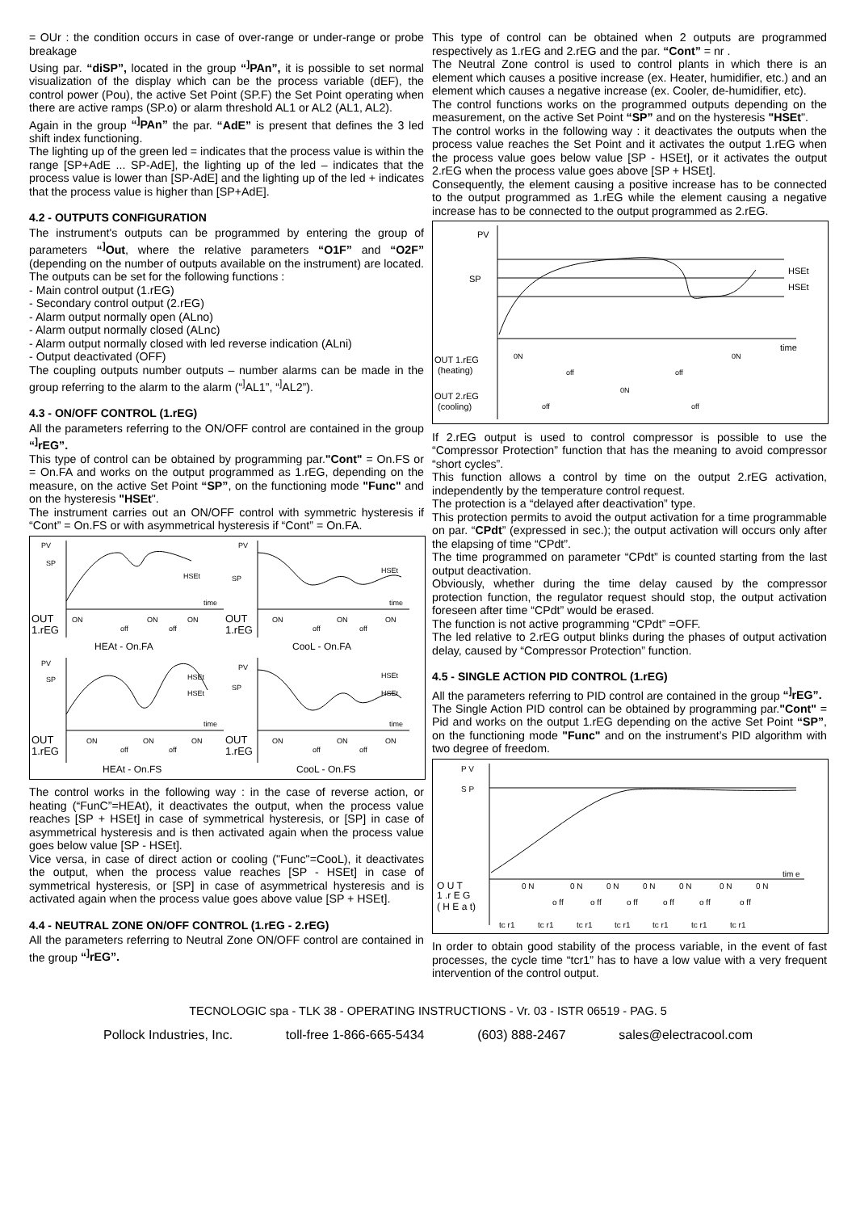= OUr : the condition occurs in case of over-range or under-range or probe breakage
Using par. “diSP”, located in the group “<sup>]</sup>PAn”, it is possible to set normal visualization of the display which can be the process variable (dEF), the control power (Pou), the active Set Point (SP.F) the Set Point operating when there are active ramps (SP.o) or alarm threshold AL1 or AL2 (AL1, AL2).
Again in the group “<sup>]</sup>PAn” the par. “AdE” is present that defines the 3 led shift index functioning.
The lighting up of the green led = indicates that the process value is within the range [SP+AdE ... SP-AdE], the lighting up of the led – indicates that the process value is lower than [SP-AdE] and the lighting up of the led + indicates that the process value is higher than [SP+AdE].
4.2 - OUTPUTS CONFIGURATION
The instrument's outputs can be programmed by entering the group of parameters “<sup>]</sup>Out, where the relative parameters “O1F” and “O2F” (depending on the number of outputs available on the instrument) are located.
The outputs can be set for the following functions :
- Main control output (1.rEG)
- Secondary control output (2.rEG)
- Alarm output normally open (ALno)
- Alarm output normally closed (ALnc)
- Alarm output normally closed with led reverse indication (ALni)
- Output deactivated (OFF)
The coupling outputs number outputs – number alarms can be made in the group referring to the alarm to the alarm (“<sup>]</sup>AL1”, “<sup>]</sup>AL2”).
4.3 - ON/OFF CONTROL (1.rEG)
All the parameters referring to the ON/OFF control are contained in the group “<sup>]</sup>rEG”.
This type of control can be obtained by programming par."Cont" = On.FS or = On.FA and works on the output programmed as 1.rEG, depending on the measure, on the active Set Point “SP”, on the functioning mode "Func" and on the hysteresis "HSEt".
The instrument carries out an ON/OFF control with symmetric hysteresis if “Cont” = On.FS or with asymmetrical hysteresis if “Cont” = On.FA.
PV
SP
time
HSEt
ON
ON
ON
off
off
OUT
1.rEG
HEAt - On.FA
PV
SP
time
HSEt
ON
ON
ON
off
off
OUT
1.rEG
CooL - On.FA
PV
SP
time
HSEt
HSEt
ON
ON
ON
off
off
OUT
1.rEG
HEAt - On.FS
PV
SP
time
HSEt
HSEt
ON
ON
ON
off
off
OUT
1.rEG
CooL - On.FS
The control works in the following way : in the case of reverse action, or heating (“FunC”=HEAt), it deactivates the output, when the process value reaches [SP + HSEt] in case of symmetrical hysteresis, or [SP] in case of asymmetrical hysteresis and is then activated again when the process value goes below value [SP - HSEt].
Vice versa, in case of direct action or cooling ("Func"=CooL), it deactivates the output, when the process value reaches [SP - HSEt] in case of symmetrical hysteresis, or [SP] in case of asymmetrical hysteresis and is activated again when the process value goes above value [SP + HSEt].
4.4 - NEUTRAL ZONE ON/OFF CONTROL (1.rEG - 2.rEG)
All the parameters referring to Neutral Zone ON/OFF control are contained in the group “<sup>]</sup>rEG”.
This type of control can be obtained when 2 outputs are programmed respectively as 1.rEG and 2.rEG and the par. “Cont” = nr .
The Neutral Zone control is used to control plants in which there is an element which causes a positive increase (ex. Heater, humidifier, etc.) and an element which causes a negative increase (ex. Cooler, de-humidifier, etc).
The control functions works on the programmed outputs depending on the measurement, on the active Set Point “SP” and on the hysteresis "HSEt".
The control works in the following way : it deactivates the outputs when the process value reaches the Set Point and it activates the output 1.rEG when the process value goes below value [SP - HSEt], or it activates the output 2.rEG when the process value goes above [SP + HSEt].
Consequently, the element causing a positive increase has to be connected to the output programmed as 1.rEG while the element causing a negative increase has to be connected to the output programmed as 2.rEG.
PV
SP
HSEt
HSEt
time
OUT 1.rEG
(heating)
0N
off
off
0N
OUT 2.rEG
(cooling)
off
0N
off
If 2.rEG output is used to control compressor is possible to use the “Compressor Protection” function that has the meaning to avoid compressor “short cycles”.
This function allows a control by time on the output 2.rEG activation, independently by the temperature control request.
The protection is a “delayed after deactivation” type.
This protection permits to avoid the output activation for a time programmable on par. “CPdt” (expressed in sec.); the output activation will occurs only after the elapsing of time “CPdt”.
The time programmed on parameter “CPdt” is counted starting from the last output deactivation.
Obviously, whether during the time delay caused by the compressor protection function, the regulator request should stop, the output activation foreseen after time “CPdt” would be erased.
The function is not active programming “CPdt” =OFF.
The led relative to 2.rEG output blinks during the phases of output activation delay, caused by “Compressor Protection” function.
4.5 - SINGLE ACTION PID CONTROL (1.rEG)
All the parameters referring to PID control are contained in the group “<sup>]</sup>rEG”.
The Single Action PID control can be obtained by programming par."Cont" = Pid and works on the output 1.rEG depending on the active Set Point “SP”, on the functioning mode "Func" and on the instrument’s PID algorithm with two degree of freedom.
P V
S P
tim e
O U T
1 .r E G
( H E a t)
0 N
0 N
0 N
0 N
0 N
0 N
0 N
o ff
o ff
o ff
o ff
o ff
o ff
tc r1
tc r1
tc r1
tc r1
tc r1
tc r1
tc r1
In order to obtain good stability of the process variable, in the event of fast processes, the cycle time “tcr1” has to have a low value with a very frequent intervention of the control output.
TECNOLOGIC spa - TLK 38 - OPERATING INSTRUCTIONS - Vr. 03 - ISTR 06519 - PAG. 5
Pollock Industries, Inc. toll-free 1-866-665-5434 (603) 888-2467 sales@electracool.com